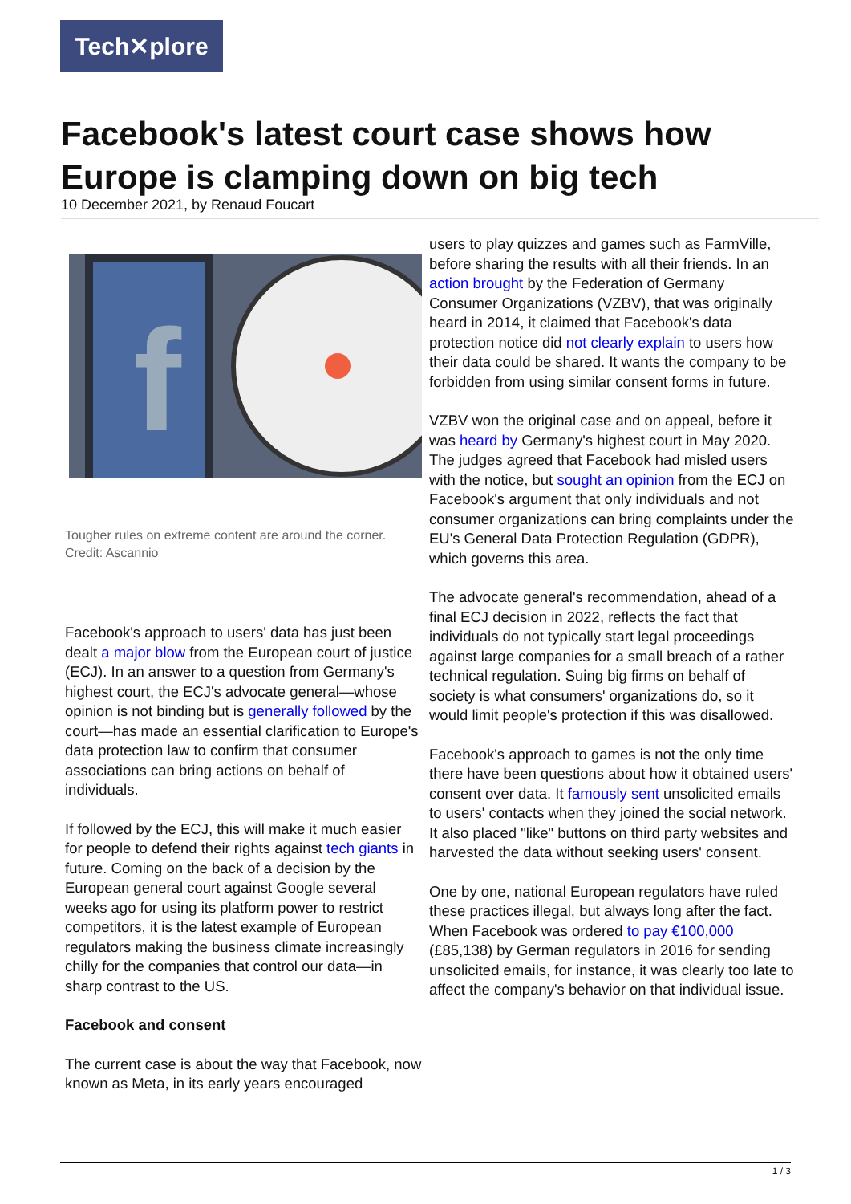Tech✕plore
Facebook's latest court case shows how Europe is clamping down on big tech
10 December 2021, by Renaud Foucart
f
Tougher rules on extreme content are around the corner. Credit: Ascannio
Facebook's approach to users' data has just been dealt a major blow from the European court of justice (ECJ). In an answer to a question from Germany's highest court, the ECJ's advocate general—whose opinion is not binding but is generally followed by the court—has made an essential clarification to Europe's data protection law to confirm that consumer associations can bring actions on behalf of individuals.
If followed by the ECJ, this will make it much easier for people to defend their rights against tech giants in future. Coming on the back of a decision by the European general court against Google several weeks ago for using its platform power to restrict competitors, it is the latest example of European regulators making the business climate increasingly chilly for the companies that control our data—in sharp contrast to the US.
Facebook and consent
The current case is about the way that Facebook, now known as Meta, in its early years encouraged
users to play quizzes and games such as FarmVille, before sharing the results with all their friends. In an action brought by the Federation of Germany Consumer Organizations (VZBV), that was originally heard in 2014, it claimed that Facebook's data protection notice did not clearly explain to users how their data could be shared. It wants the company to be forbidden from using similar consent forms in future.
VZBV won the original case and on appeal, before it was heard by Germany's highest court in May 2020. The judges agreed that Facebook had misled users with the notice, but sought an opinion from the ECJ on Facebook's argument that only individuals and not consumer organizations can bring complaints under the EU's General Data Protection Regulation (GDPR), which governs this area.
The advocate general's recommendation, ahead of a final ECJ decision in 2022, reflects the fact that individuals do not typically start legal proceedings against large companies for a small breach of a rather technical regulation. Suing big firms on behalf of society is what consumers' organizations do, so it would limit people's protection if this was disallowed.
Facebook's approach to games is not the only time there have been questions about how it obtained users' consent over data. It famously sent unsolicited emails to users' contacts when they joined the social network. It also placed "like" buttons on third party websites and harvested the data without seeking users' consent.
One by one, national European regulators have ruled these practices illegal, but always long after the fact. When Facebook was ordered to pay €100,000 (£85,138) by German regulators in 2016 for sending unsolicited emails, for instance, it was clearly too late to affect the company's behavior on that individual issue.
1 / 3